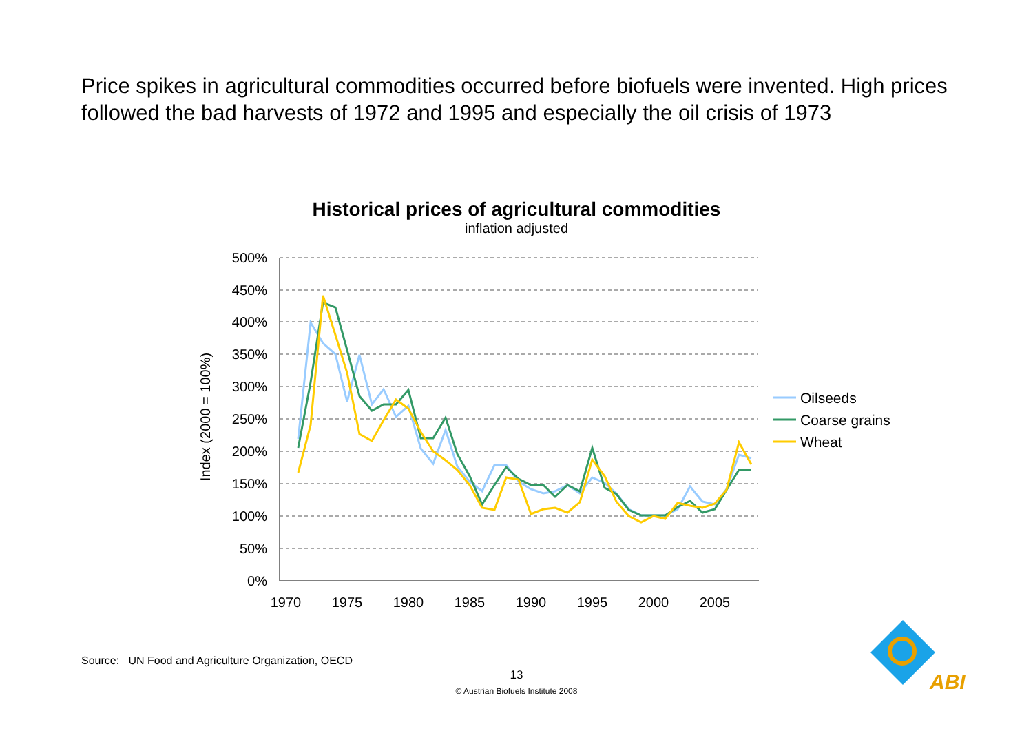Price spikes in agricultural commodities occurred before biofuels were invented. High prices followed the bad harvests of 1972 and 1995 and especially the oil crisis of 1973
Historical prices of agricultural commodities
inflation adjusted
500%
450%
400%
350%
300%
250%
200%
150%
100%
50%
0%
1970
1975
1980
1985
1990
1995
2000
2005
Index (2000 = 100%)
Oilseeds
Coarse grains
Wheat
ABI
Source: UN Food and Agriculture Organization, OECD
13
© Austrian Biofuels Institute 2008